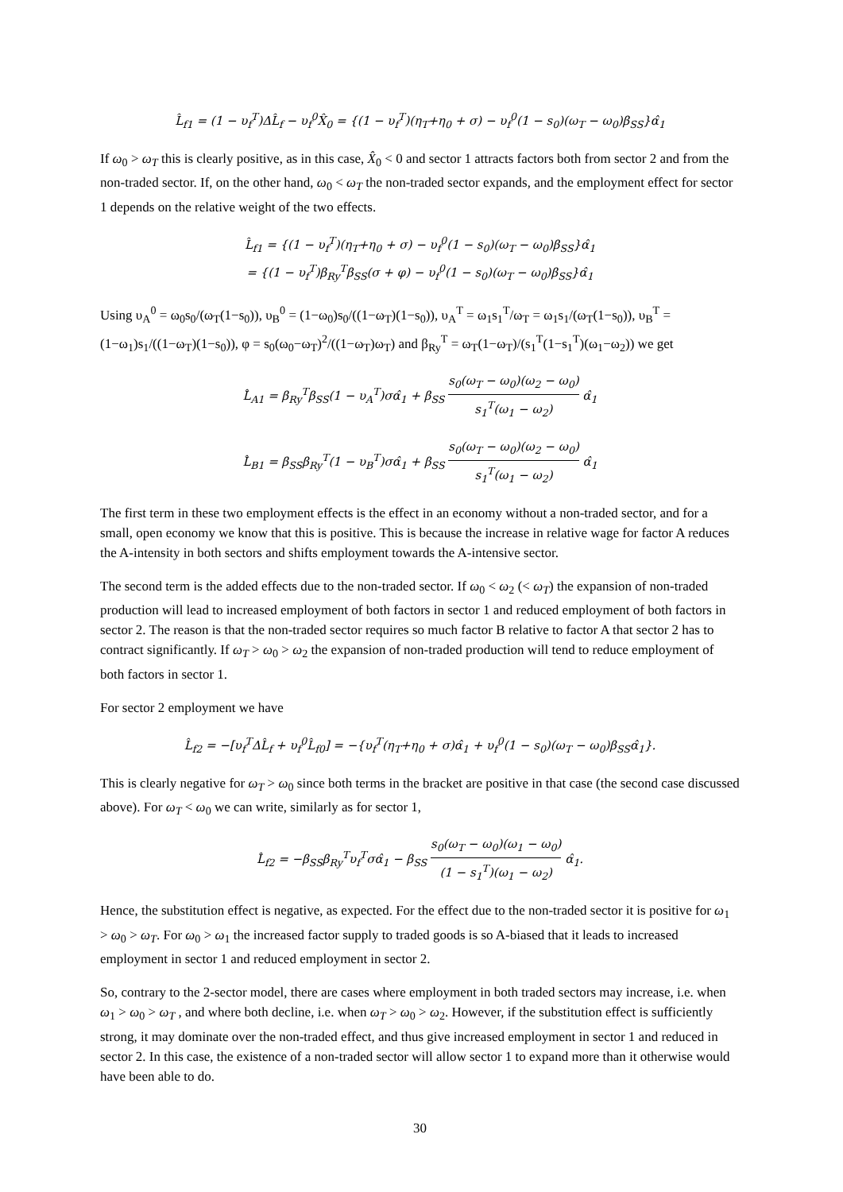L̂<sub>f1</sub> = (1 − υ<sub>f</sub><sup>T</sup>)ΔL̂<sub>f</sub> − υ<sub>f</sub><sup>0</sup>X̂<sub>0</sub> = {(1 − υ<sub>f</sub><sup>T</sup>)(η<sub>T</sub>+η<sub>0</sub> + σ) − υ<sub>f</sub><sup>0</sup>(1 − s<sub>0</sub>)(ω<sub>T</sub> − ω<sub>0</sub>)β<sub>SS</sub>}α̂<sub>1</sub>
If ω<sub>0</sub> > ω<sub>T</sub> this is clearly positive, as in this case, X̂<sub>0</sub> < 0 and sector 1 attracts factors both from sector 2 and from the non-traded sector. If, on the other hand, ω<sub>0</sub> < ω<sub>T</sub> the non-traded sector expands, and the employment effect for sector 1 depends on the relative weight of the two effects.
L̂<sub>f1</sub> = {(1 − υ<sub>f</sub><sup>T</sup>)(η<sub>T</sub>+η<sub>0</sub> + σ) − υ<sub>f</sub><sup>0</sup>(1 − s<sub>0</sub>)(ω<sub>T</sub> − ω<sub>0</sub>)β<sub>SS</sub>}α̂<sub>1</sub>
= {(1 − υ<sub>f</sub><sup>T</sup>)β<sub>Ry</sub><sup>T</sup>β<sub>SS</sub>(σ + φ) − υ<sub>f</sub><sup>0</sup>(1 − s<sub>0</sub>)(ω<sub>T</sub> − ω<sub>0</sub>)β<sub>SS</sub>}α̂<sub>1</sub>
Using υ<sub>A</sub><sup>0</sup> = ω<sub>0</sub>s<sub>0</sub>/(ω<sub>T</sub>(1−s<sub>0</sub>)), υ<sub>B</sub><sup>0</sup> = (1−ω<sub>0</sub>)s<sub>0</sub>/((1−ω<sub>T</sub>)(1−s<sub>0</sub>)), υ<sub>A</sub><sup>T</sup> = ω<sub>1</sub>s<sub>1</sub><sup>T</sup>/ω<sub>T</sub> = ω<sub>1</sub>s<sub>1</sub>/(ω<sub>T</sub>(1−s<sub>0</sub>)), υ<sub>B</sub><sup>T</sup> = (1−ω<sub>1</sub>)s<sub>1</sub>/((1−ω<sub>T</sub>)(1−s<sub>0</sub>)), φ = s<sub>0</sub>(ω<sub>0</sub>−ω<sub>T</sub>)<sup>2</sup>/((1−ω<sub>T</sub>)ω<sub>T</sub>) and β<sub>Ry</sub><sup>T</sup> = ω<sub>T</sub>(1−ω<sub>T</sub>)/(s<sub>1</sub><sup>T</sup>(1−s<sub>1</sub><sup>T</sup>)(ω<sub>1</sub>−ω<sub>2</sub>)) we get
L̂<sub>A1</sub> = β<sub>Ry</sub><sup>T</sup>β<sub>SS</sub>(1 − υ<sub>A</sub><sup>T</sup>)σα̂<sub>1</sub> + β<sub>SS</sub> s<sub>0</sub>(ω<sub>T</sub> − ω<sub>0</sub>)(ω<sub>2</sub> − ω<sub>0</sub>) s<sub>1</sub><sup>T</sup>(ω<sub>1</sub> − ω<sub>2</sub>) α̂<sub>1</sub>
L̂<sub>B1</sub> = β<sub>SS</sub>β<sub>Ry</sub><sup>T</sup>(1 − υ<sub>B</sub><sup>T</sup>)σα̂<sub>1</sub> + β<sub>SS</sub> s<sub>0</sub>(ω<sub>T</sub> − ω<sub>0</sub>)(ω<sub>2</sub> − ω<sub>0</sub>) s<sub>1</sub><sup>T</sup>(ω<sub>1</sub> − ω<sub>2</sub>) α̂<sub>1</sub>
The first term in these two employment effects is the effect in an economy without a non-traded sector, and for a small, open economy we know that this is positive. This is because the increase in relative wage for factor A reduces the A-intensity in both sectors and shifts employment towards the A-intensive sector.
The second term is the added effects due to the non-traded sector. If ω<sub>0</sub> < ω<sub>2</sub> (< ω<sub>T</sub>) the expansion of non-traded production will lead to increased employment of both factors in sector 1 and reduced employment of both factors in sector 2. The reason is that the non-traded sector requires so much factor B relative to factor A that sector 2 has to contract significantly. If ω<sub>T</sub> > ω<sub>0</sub> > ω<sub>2</sub> the expansion of non-traded production will tend to reduce employment of both factors in sector 1.
For sector 2 employment we have
L̂<sub>f2</sub> = −[υ<sub>f</sub><sup>T</sup>ΔL̂<sub>f</sub> + υ<sub>f</sub><sup>0</sup>L̂<sub>f0</sub>] = −{υ<sub>f</sub><sup>T</sup>(η<sub>T</sub>+η<sub>0</sub> + σ)α̂<sub>1</sub> + υ<sub>f</sub><sup>0</sup>(1 − s<sub>0</sub>)(ω<sub>T</sub> − ω<sub>0</sub>)β<sub>SS</sub>α̂<sub>1</sub>}.
This is clearly negative for ω<sub>T</sub> > ω<sub>0</sub> since both terms in the bracket are positive in that case (the second case discussed above). For ω<sub>T</sub> < ω<sub>0</sub> we can write, similarly as for sector 1,
L̂<sub>f2</sub> = −β<sub>SS</sub>β<sub>Ry</sub><sup>T</sup>υ<sub>f</sub><sup>T</sup>σα̂<sub>1</sub> − β<sub>SS</sub> s<sub>0</sub>(ω<sub>T</sub> − ω<sub>0</sub>)(ω<sub>1</sub> − ω<sub>0</sub>) (1 − s<sub>1</sub><sup>T</sup>)(ω<sub>1</sub> − ω<sub>2</sub>) α̂<sub>1</sub>.
Hence, the substitution effect is negative, as expected. For the effect due to the non-traded sector it is positive for ω<sub>1</sub> > ω<sub>0</sub> > ω<sub>T</sub>. For ω<sub>0</sub> > ω<sub>1</sub> the increased factor supply to traded goods is so A-biased that it leads to increased employment in sector 1 and reduced employment in sector 2.
So, contrary to the 2-sector model, there are cases where employment in both traded sectors may increase, i.e. when ω<sub>1</sub> > ω<sub>0</sub> > ω<sub>T</sub> , and where both decline, i.e. when ω<sub>T</sub> > ω<sub>0</sub> > ω<sub>2</sub>. However, if the substitution effect is sufficiently strong, it may dominate over the non-traded effect, and thus give increased employment in sector 1 and reduced in sector 2. In this case, the existence of a non-traded sector will allow sector 1 to expand more than it otherwise would have been able to do.
30